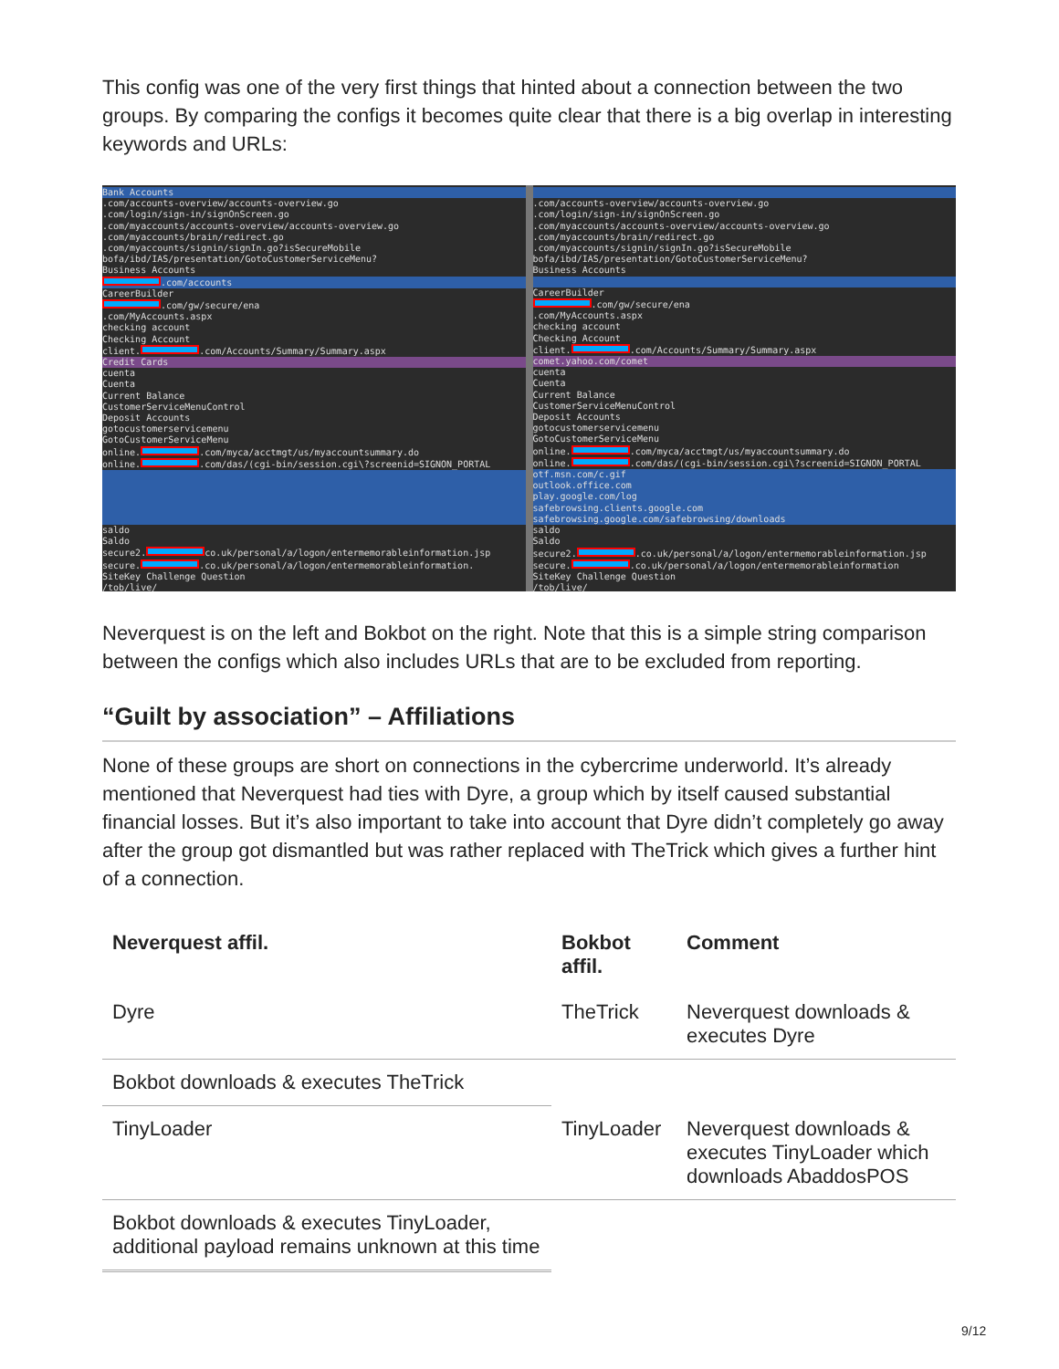This config was one of the very first things that hinted about a connection between the two groups. By comparing the configs it becomes quite clear that there is a big overlap in interesting keywords and URLs:
Bank Accounts
.com/accounts-overview/accounts-overview.go
.com/login/sign-in/signOnScreen.go
.com/myaccounts/accounts-overview/accounts-overview.go
.com/myaccounts/brain/redirect.go
.com/myaccounts/signin/signIn.go?isSecureMobile
bofa/ibd/IAS/presentation/GotoCustomerServiceMenu?
Business Accounts
.com/accounts
CareerBuilder
.com/gw/secure/ena
.com/MyAccounts.aspx
checking account
Checking Account
client. .com/Accounts/Summary/Summary.aspx
Credit Cards
cuenta
Cuenta
Current Balance
CustomerServiceMenuControl
Deposit Accounts
gotocustomerservicemenu
GotoCustomerServiceMenu
online. .com/myca/acctmgt/us/myaccountsummary.do
online. .com/das/(cgi-bin/session.cgi\?screenid=SIGNON_PORTAL
saldo
Saldo
secure2. co.uk/personal/a/logon/entermemorableinformation.jsp
secure. .co.uk/personal/a/logon/entermemorableinformation.
SiteKey Challenge Question
/tob/live/
.com/accounts-overview/accounts-overview.go
.com/login/sign-in/signOnScreen.go
.com/myaccounts/accounts-overview/accounts-overview.go
.com/myaccounts/brain/redirect.go
.com/myaccounts/signin/signIn.go?isSecureMobile
bofa/ibd/IAS/presentation/GotoCustomerServiceMenu?
Business Accounts
CareerBuilder
.com/gw/secure/ena
.com/MyAccounts.aspx
checking account
Checking Account
client. .com/Accounts/Summary/Summary.aspx
comet.yahoo.com/comet
cuenta
Cuenta
Current Balance
CustomerServiceMenuControl
Deposit Accounts
gotocustomerservicemenu
GotoCustomerServiceMenu
online. .com/myca/acctmgt/us/myaccountsummary.do
online. .com/das/(cgi-bin/session.cgi\?screenid=SIGNON_PORTAL
otf.msn.com/c.gif
outlook.office.com
play.google.com/log
safebrowsing.clients.google.com
safebrowsing.google.com/safebrowsing/downloads
saldo
Saldo
secure2. .co.uk/personal/a/logon/entermemorableinformation.jsp
secure. .co.uk/personal/a/logon/entermemorableinformation
SiteKey Challenge Question
/tob/live/
Neverquest is on the left and Bokbot on the right. Note that this is a simple string comparison between the configs which also includes URLs that are to be excluded from reporting.
“Guilt by association” – Affiliations
None of these groups are short on connections in the cybercrime underworld. It’s already mentioned that Neverquest had ties with Dyre, a group which by itself caused substantial financial losses. But it’s also important to take into account that Dyre didn’t completely go away after the group got dismantled but was rather replaced with TheTrick which gives a further hint of a connection.
| Neverquest affil. | Bokbot affil. | Comment |
| --- | --- | --- |
| Dyre | TheTrick | Neverquest downloads & executes Dyre |
| Bokbot downloads & executes TheTrick | | |
| TinyLoader | TinyLoader | Neverquest downloads & executes TinyLoader which downloads AbaddosPOS |
| Bokbot downloads & executes TinyLoader, additional payload remains unknown at this time | | |
9/12